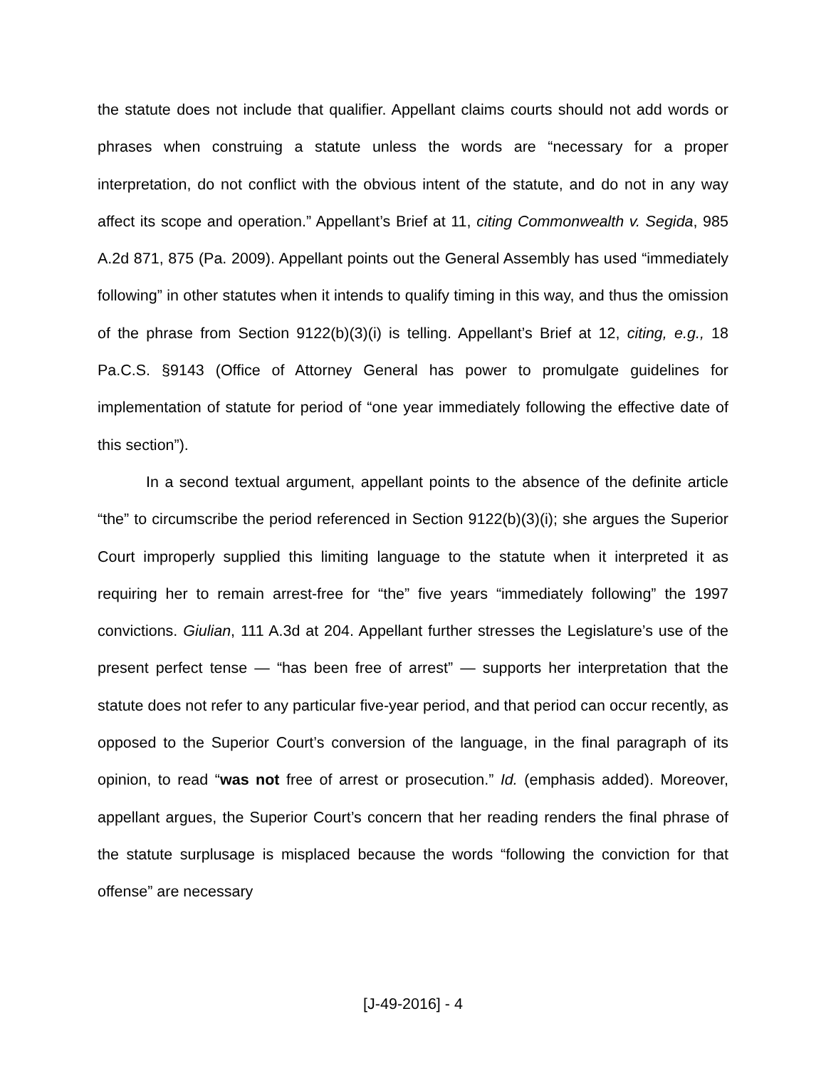the statute does not include that qualifier. Appellant claims courts should not add words or phrases when construing a statute unless the words are “necessary for a proper interpretation, do not conflict with the obvious intent of the statute, and do not in any way affect its scope and operation.” Appellant’s Brief at 11, citing Commonwealth v. Segida, 985 A.2d 871, 875 (Pa. 2009). Appellant points out the General Assembly has used “immediately following” in other statutes when it intends to qualify timing in this way, and thus the omission of the phrase from Section 9122(b)(3)(i) is telling. Appellant’s Brief at 12, citing, e.g., 18 Pa.C.S. §9143 (Office of Attorney General has power to promulgate guidelines for implementation of statute for period of “one year immediately following the effective date of this section”).
In a second textual argument, appellant points to the absence of the definite article “the” to circumscribe the period referenced in Section 9122(b)(3)(i); she argues the Superior Court improperly supplied this limiting language to the statute when it interpreted it as requiring her to remain arrest-free for “the” five years “immediately following” the 1997 convictions. Giulian, 111 A.3d at 204. Appellant further stresses the Legislature’s use of the present perfect tense — “has been free of arrest” — supports her interpretation that the statute does not refer to any particular five-year period, and that period can occur recently, as opposed to the Superior Court’s conversion of the language, in the final paragraph of its opinion, to read “was not free of arrest or prosecution.” Id. (emphasis added). Moreover, appellant argues, the Superior Court’s concern that her reading renders the final phrase of the statute surplusage is misplaced because the words “following the conviction for that offense” are necessary
[J-49-2016] - 4